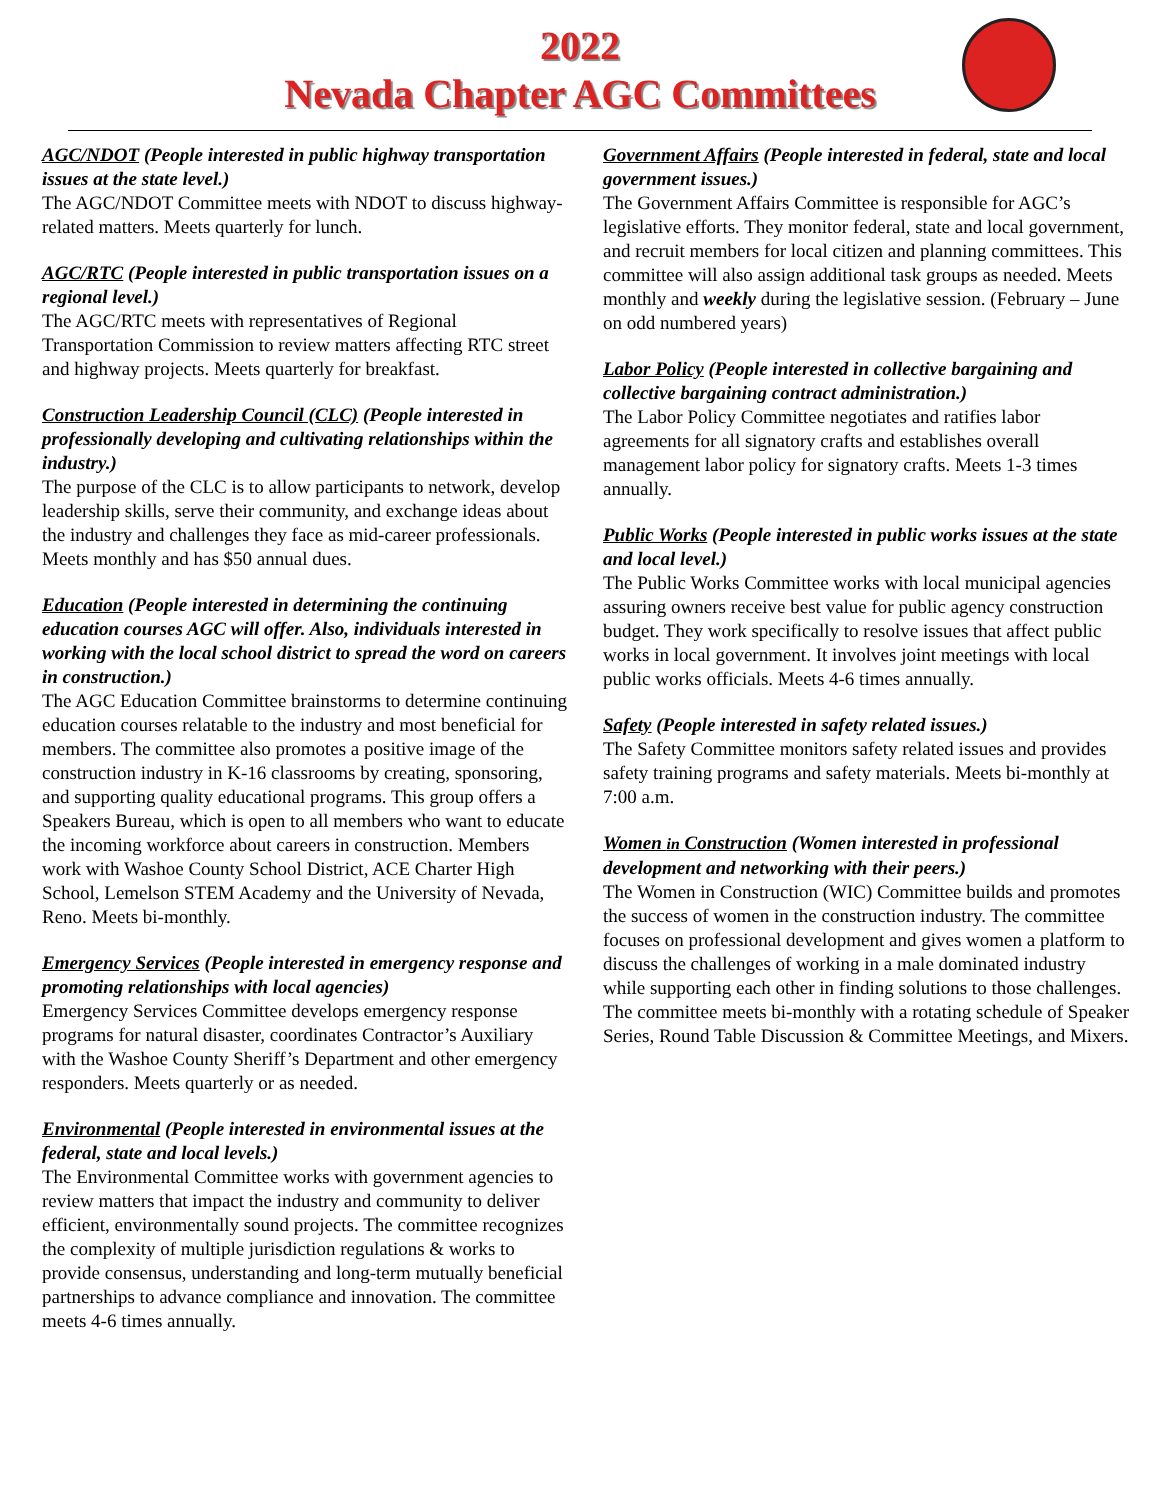2022
Nevada Chapter AGC Committees
AGC/NDOT (People interested in public highway transportation issues at the state level.)
The AGC/NDOT Committee meets with NDOT to discuss highway-related matters. Meets quarterly for lunch.
AGC/RTC (People interested in public transportation issues on a regional level.)
The AGC/RTC meets with representatives of Regional Transportation Commission to review matters affecting RTC street and highway projects. Meets quarterly for breakfast.
Construction Leadership Council (CLC) (People interested in professionally developing and cultivating relationships within the industry.)
The purpose of the CLC is to allow participants to network, develop leadership skills, serve their community, and exchange ideas about the industry and challenges they face as mid-career professionals. Meets monthly and has $50 annual dues.
Education (People interested in determining the continuing education courses AGC will offer. Also, individuals interested in working with the local school district to spread the word on careers in construction.)
The AGC Education Committee brainstorms to determine continuing education courses relatable to the industry and most beneficial for members. The committee also promotes a positive image of the construction industry in K-16 classrooms by creating, sponsoring, and supporting quality educational programs. This group offers a Speakers Bureau, which is open to all members who want to educate the incoming workforce about careers in construction. Members work with Washoe County School District, ACE Charter High School, Lemelson STEM Academy and the University of Nevada, Reno. Meets bi-monthly.
Emergency Services (People interested in emergency response and promoting relationships with local agencies)
Emergency Services Committee develops emergency response programs for natural disaster, coordinates Contractor’s Auxiliary with the Washoe County Sheriff’s Department and other emergency responders. Meets quarterly or as needed.
Environmental (People interested in environmental issues at the federal, state and local levels.)
The Environmental Committee works with government agencies to review matters that impact the industry and community to deliver efficient, environmentally sound projects. The committee recognizes the complexity of multiple jurisdiction regulations & works to provide consensus, understanding and long-term mutually beneficial partnerships to advance compliance and innovation. The committee meets 4-6 times annually.
Government Affairs (People interested in federal, state and local government issues.)
The Government Affairs Committee is responsible for AGC’s legislative efforts. They monitor federal, state and local government, and recruit members for local citizen and planning committees. This committee will also assign additional task groups as needed. Meets monthly and weekly during the legislative session. (February – June on odd numbered years)
Labor Policy (People interested in collective bargaining and collective bargaining contract administration.)
The Labor Policy Committee negotiates and ratifies labor agreements for all signatory crafts and establishes overall management labor policy for signatory crafts. Meets 1-3 times annually.
Public Works (People interested in public works issues at the state and local level.)
The Public Works Committee works with local municipal agencies assuring owners receive best value for public agency construction budget. They work specifically to resolve issues that affect public works in local government. It involves joint meetings with local public works officials. Meets 4-6 times annually.
Safety (People interested in safety related issues.)
The Safety Committee monitors safety related issues and provides safety training programs and safety materials. Meets bi-monthly at 7:00 a.m.
Women in Construction (Women interested in professional development and networking with their peers.)
The Women in Construction (WIC) Committee builds and promotes the success of women in the construction industry. The committee focuses on professional development and gives women a platform to discuss the challenges of working in a male dominated industry while supporting each other in finding solutions to those challenges. The committee meets bi-monthly with a rotating schedule of Speaker Series, Round Table Discussion & Committee Meetings, and Mixers.